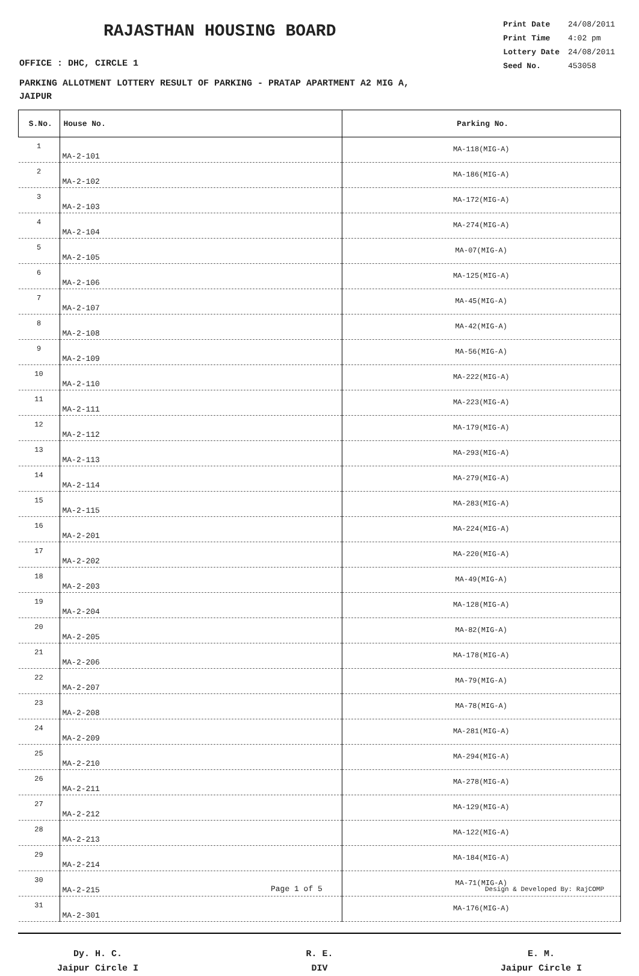RAJASTHAN HOUSING BOARD
OFFICE : DHC, CIRCLE 1
| Print Date | 24/08/2011 |
| Print Time | 4:02 pm |
| Lottery Date | 24/08/2011 |
| Seed No. | 453058 |
PARKING ALLOTMENT LOTTERY RESULT OF PARKING - PRATAP APARTMENT A2 MIG A,
JAIPUR
| S.No. | House No. | Parking No. |
| --- | --- | --- |
| 1 | MA-2-101 | MA-118(MIG-A) |
| 2 | MA-2-102 | MA-186(MIG-A) |
| 3 | MA-2-103 | MA-172(MIG-A) |
| 4 | MA-2-104 | MA-274(MIG-A) |
| 5 | MA-2-105 | MA-07(MIG-A) |
| 6 | MA-2-106 | MA-125(MIG-A) |
| 7 | MA-2-107 | MA-45(MIG-A) |
| 8 | MA-2-108 | MA-42(MIG-A) |
| 9 | MA-2-109 | MA-56(MIG-A) |
| 10 | MA-2-110 | MA-222(MIG-A) |
| 11 | MA-2-111 | MA-223(MIG-A) |
| 12 | MA-2-112 | MA-179(MIG-A) |
| 13 | MA-2-113 | MA-293(MIG-A) |
| 14 | MA-2-114 | MA-279(MIG-A) |
| 15 | MA-2-115 | MA-283(MIG-A) |
| 16 | MA-2-201 | MA-224(MIG-A) |
| 17 | MA-2-202 | MA-220(MIG-A) |
| 18 | MA-2-203 | MA-49(MIG-A) |
| 19 | MA-2-204 | MA-128(MIG-A) |
| 20 | MA-2-205 | MA-82(MIG-A) |
| 21 | MA-2-206 | MA-178(MIG-A) |
| 22 | MA-2-207 | MA-79(MIG-A) |
| 23 | MA-2-208 | MA-78(MIG-A) |
| 24 | MA-2-209 | MA-281(MIG-A) |
| 25 | MA-2-210 | MA-294(MIG-A) |
| 26 | MA-2-211 | MA-278(MIG-A) |
| 27 | MA-2-212 | MA-129(MIG-A) |
| 28 | MA-2-213 | MA-122(MIG-A) |
| 29 | MA-2-214 | MA-184(MIG-A) |
| 30 | MA-2-215 | MA-71(MIG-A) |
| 31 | MA-2-301 | MA-176(MIG-A) |
Dy. H. C.
Jaipur Circle I
R. E.
DIV
E. M.
Jaipur Circle I
Page 1 of 5 Design & Developed By: RajCOMP